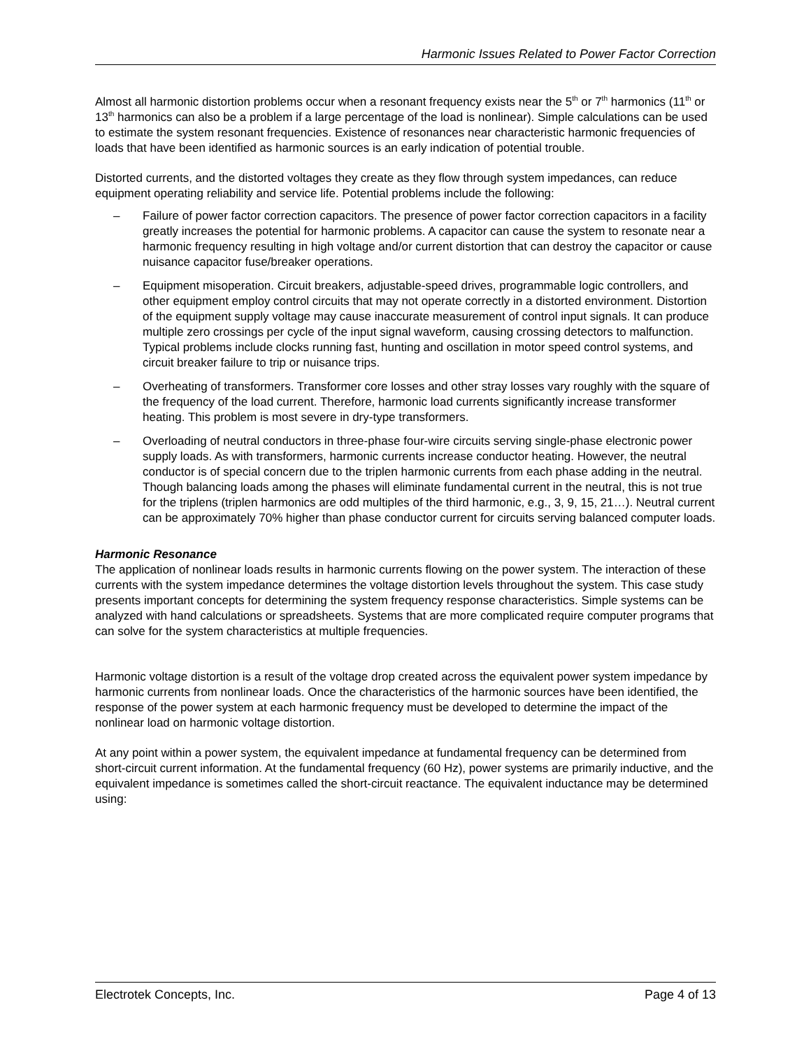Harmonic Issues Related to Power Factor Correction
Almost all harmonic distortion problems occur when a resonant frequency exists near the 5<sup>th</sup> or 7<sup>th</sup> harmonics (11<sup>th</sup> or 13<sup>th</sup> harmonics can also be a problem if a large percentage of the load is nonlinear). Simple calculations can be used to estimate the system resonant frequencies. Existence of resonances near characteristic harmonic frequencies of loads that have been identified as harmonic sources is an early indication of potential trouble.
Distorted currents, and the distorted voltages they create as they flow through system impedances, can reduce equipment operating reliability and service life. Potential problems include the following:
– Failure of power factor correction capacitors. The presence of power factor correction capacitors in a facility greatly increases the potential for harmonic problems. A capacitor can cause the system to resonate near a harmonic frequency resulting in high voltage and/or current distortion that can destroy the capacitor or cause nuisance capacitor fuse/breaker operations.
– Equipment misoperation. Circuit breakers, adjustable-speed drives, programmable logic controllers, and other equipment employ control circuits that may not operate correctly in a distorted environment. Distortion of the equipment supply voltage may cause inaccurate measurement of control input signals. It can produce multiple zero crossings per cycle of the input signal waveform, causing crossing detectors to malfunction. Typical problems include clocks running fast, hunting and oscillation in motor speed control systems, and circuit breaker failure to trip or nuisance trips.
– Overheating of transformers. Transformer core losses and other stray losses vary roughly with the square of the frequency of the load current. Therefore, harmonic load currents significantly increase transformer heating. This problem is most severe in dry-type transformers.
– Overloading of neutral conductors in three-phase four-wire circuits serving single-phase electronic power supply loads. As with transformers, harmonic currents increase conductor heating. However, the neutral conductor is of special concern due to the triplen harmonic currents from each phase adding in the neutral. Though balancing loads among the phases will eliminate fundamental current in the neutral, this is not true for the triplens (triplen harmonics are odd multiples of the third harmonic, e.g., 3, 9, 15, 21…). Neutral current can be approximately 70% higher than phase conductor current for circuits serving balanced computer loads.
Harmonic Resonance
The application of nonlinear loads results in harmonic currents flowing on the power system. The interaction of these currents with the system impedance determines the voltage distortion levels throughout the system. This case study presents important concepts for determining the system frequency response characteristics. Simple systems can be analyzed with hand calculations or spreadsheets. Systems that are more complicated require computer programs that can solve for the system characteristics at multiple frequencies.
Harmonic voltage distortion is a result of the voltage drop created across the equivalent power system impedance by harmonic currents from nonlinear loads. Once the characteristics of the harmonic sources have been identified, the response of the power system at each harmonic frequency must be developed to determine the impact of the nonlinear load on harmonic voltage distortion.
At any point within a power system, the equivalent impedance at fundamental frequency can be determined from short-circuit current information. At the fundamental frequency (60 Hz), power systems are primarily inductive, and the equivalent impedance is sometimes called the short-circuit reactance. The equivalent inductance may be determined using:
Electrotek Concepts, Inc. Page 4 of 13